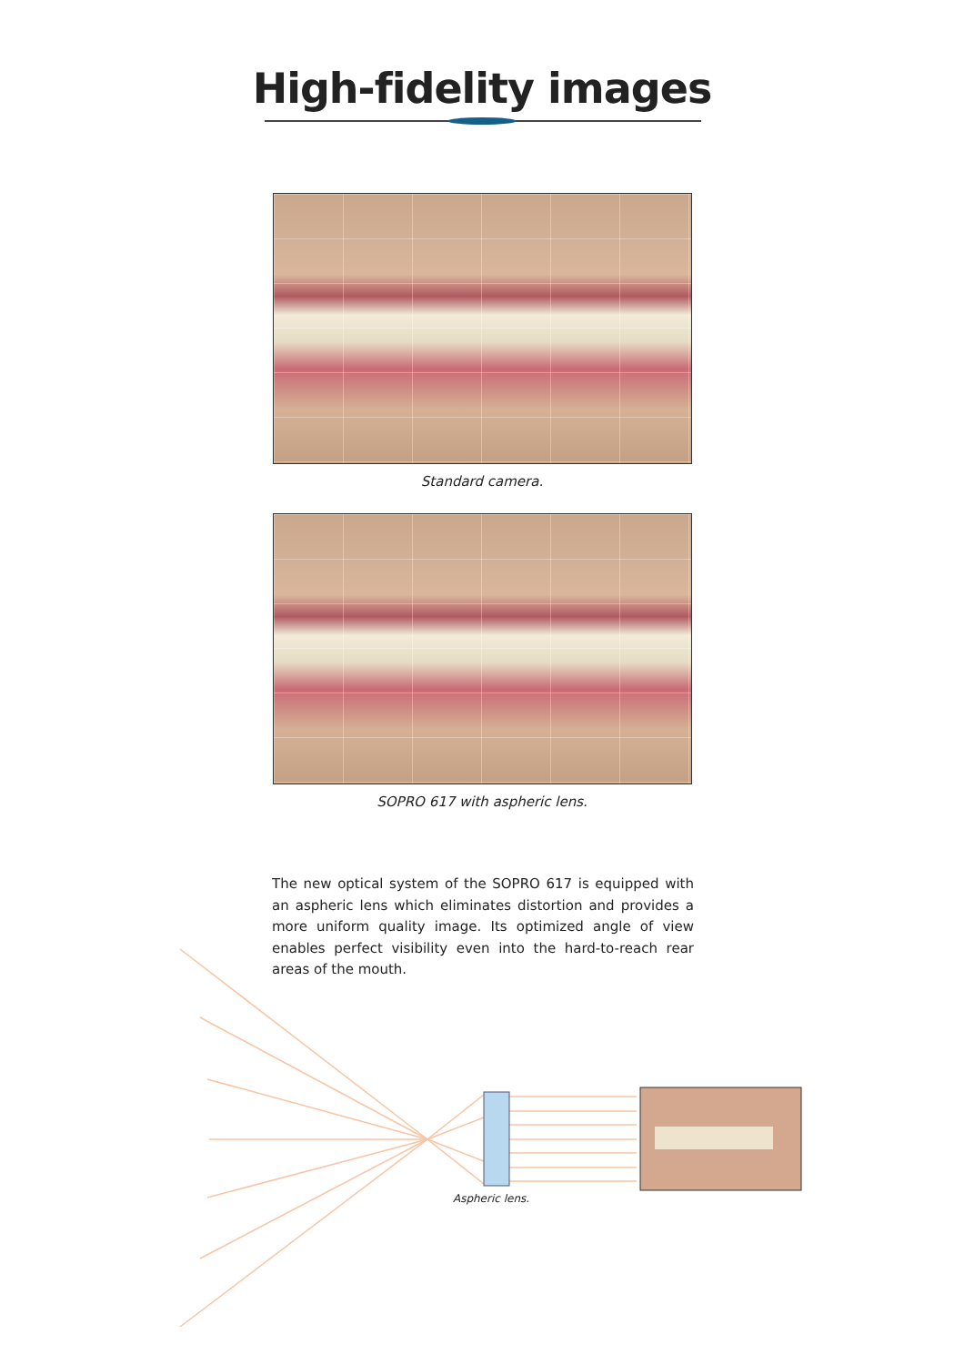High-fidelity images
Standard camera.
SOPRO 617 with aspheric lens.
The new optical system of the SOPRO 617 is equipped with an aspheric lens which eliminates distortion and provides a more uniform quality image. Its optimized angle of view enables perfect visibility even into the hard-to-reach rear areas of the mouth.
Aspheric lens.